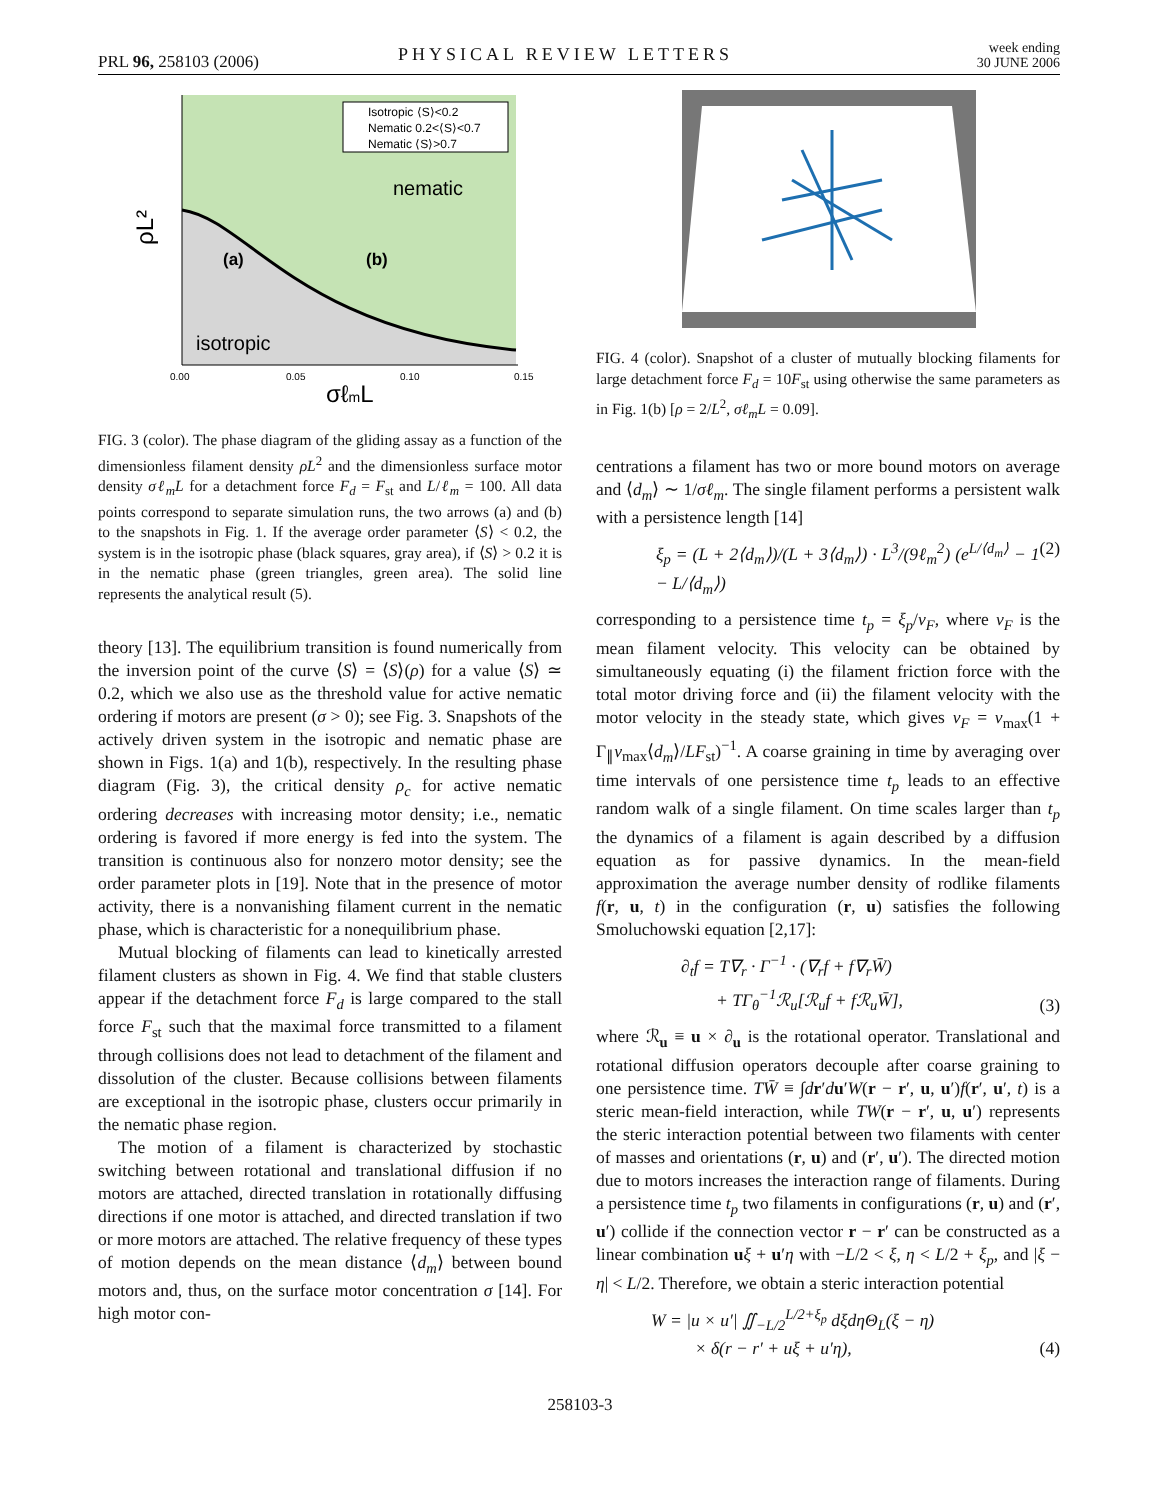PRL 96, 258103 (2006) PHYSICAL REVIEW LETTERS week ending
30 JUNE 2006
Isotropic ⟨S⟩<0.2
Nematic 0.2<⟨S⟩<0.7
Nematic ⟨S⟩>0.7
nematic
isotropic
(a)
(b)
0.00
0.05
0.10
0.15
σℓmL
ρL²
FIG. 3 (color). The phase diagram of the gliding assay as a function of the dimensionless filament density ρL<sup>2</sup> and the dimensionless surface motor density σℓ<sub>m</sub>L for a detachment force F<sub>d</sub> = F<sub>st</sub> and L/ℓ<sub>m</sub> = 100. All data points correspond to separate simulation runs, the two arrows (a) and (b) to the snapshots in Fig. 1. If the average order parameter ⟨S⟩ < 0.2, the system is in the isotropic phase (black squares, gray area), if ⟨S⟩ > 0.2 it is in the nematic phase (green triangles, green area). The solid line represents the analytical result (5).
theory [13]. The equilibrium transition is found numerically from the inversion point of the curve ⟨S⟩ = ⟨S⟩(ρ) for a value ⟨S⟩ ≃ 0.2, which we also use as the threshold value for active nematic ordering if motors are present (σ > 0); see Fig. 3. Snapshots of the actively driven system in the isotropic and nematic phase are shown in Figs. 1(a) and 1(b), respectively. In the resulting phase diagram (Fig. 3), the critical density ρ<sub>c</sub> for active nematic ordering decreases with increasing motor density; i.e., nematic ordering is favored if more energy is fed into the system. The transition is continuous also for nonzero motor density; see the order parameter plots in [19]. Note that in the presence of motor activity, there is a nonvanishing filament current in the nematic phase, which is characteristic for a nonequilibrium phase.
Mutual blocking of filaments can lead to kinetically arrested filament clusters as shown in Fig. 4. We find that stable clusters appear if the detachment force F<sub>d</sub> is large compared to the stall force F<sub>st</sub> such that the maximal force transmitted to a filament through collisions does not lead to detachment of the filament and dissolution of the cluster. Because collisions between filaments are exceptional in the isotropic phase, clusters occur primarily in the nematic phase region.
The motion of a filament is characterized by stochastic switching between rotational and translational diffusion if no motors are attached, directed translation in rotationally diffusing directions if one motor is attached, and directed translation if two or more motors are attached. The relative frequency of these types of motion depends on the mean distance ⟨d<sub>m</sub>⟩ between bound motors and, thus, on the surface motor concentration σ [14]. For high motor con-
FIG. 4 (color). Snapshot of a cluster of mutually blocking filaments for large detachment force F<sub>d</sub> = 10F<sub>st</sub> using otherwise the same parameters as in Fig. 1(b) [ρ = 2/L<sup>2</sup>, σℓ<sub>m</sub>L = 0.09].
centrations a filament has two or more bound motors on average and ⟨d<sub>m</sub>⟩ ∼ 1/σℓ<sub>m</sub>. The single filament performs a persistent walk with a persistence length [14]
ξ<sub>p</sub> = (L + 2⟨d<sub>m</sub>⟩)/(L + 3⟨d<sub>m</sub>⟩) · L<sup>3</sup>/(9ℓ<sub>m</sub><sup>2</sup>) (e<sup>L/⟨d<sub>m</sub>⟩</sup> − 1 − L/⟨d<sub>m</sub>⟩) (2)
corresponding to a persistence time t<sub>p</sub> = ξ<sub>p</sub>/v<sub>F</sub>, where v<sub>F</sub> is the mean filament velocity. This velocity can be obtained by simultaneously equating (i) the filament friction force with the total motor driving force and (ii) the filament velocity with the motor velocity in the steady state, which gives v<sub>F</sub> = v<sub>max</sub>(1 + Γ<sub>∥</sub>v<sub>max</sub>⟨d<sub>m</sub>⟩/LF<sub>st</sub>)<sup>−1</sup>. A coarse graining in time by averaging over time intervals of one persistence time t<sub>p</sub> leads to an effective random walk of a single filament. On time scales larger than t<sub>p</sub> the dynamics of a filament is again described by a diffusion equation as for passive dynamics. In the mean-field approximation the average number density of rodlike filaments f(r, u, t) in the configuration (r, u) satisfies the following Smoluchowski equation [2,17]:
∂<sub>t</sub>f = T∇<sub>r</sub> · Γ<sup>−1</sup> · (∇<sub>r</sub>f + f∇<sub>r</sub>W̄)
+ TΓ<sub>θ</sub><sup>−1</sup>ℛ<sub>u</sub>[ℛ<sub>u</sub>f + fℛ<sub>u</sub>W̄], (3)
where ℛ<sub>u</sub> ≡ u × ∂<sub>u</sub> is the rotational operator. Translational and rotational diffusion operators decouple after coarse graining to one persistence time. TW̄ ≡ ∫dr′du′W(r − r′, u, u′)f(r′, u′, t) is a steric mean-field interaction, while TW(r − r′, u, u′) represents the steric interaction potential between two filaments with center of masses and orientations (r, u) and (r′, u′). The directed motion due to motors increases the interaction range of filaments. During a persistence time t<sub>p</sub> two filaments in configurations (r, u) and (r′, u′) collide if the connection vector r − r′ can be constructed as a linear combination uξ + u′η with −L/2 < ξ, η < L/2 + ξ<sub>p</sub>, and |ξ − η| < L/2. Therefore, we obtain a steric interaction potential
W = |u × u′| ∬<sub>−L/2</sub><sup>L/2+ξ<sub>p</sub></sup> dξdηΘ<sub>L</sub>(ξ − η)
× δ(r − r′ + uξ + u′η), (4)
258103-3